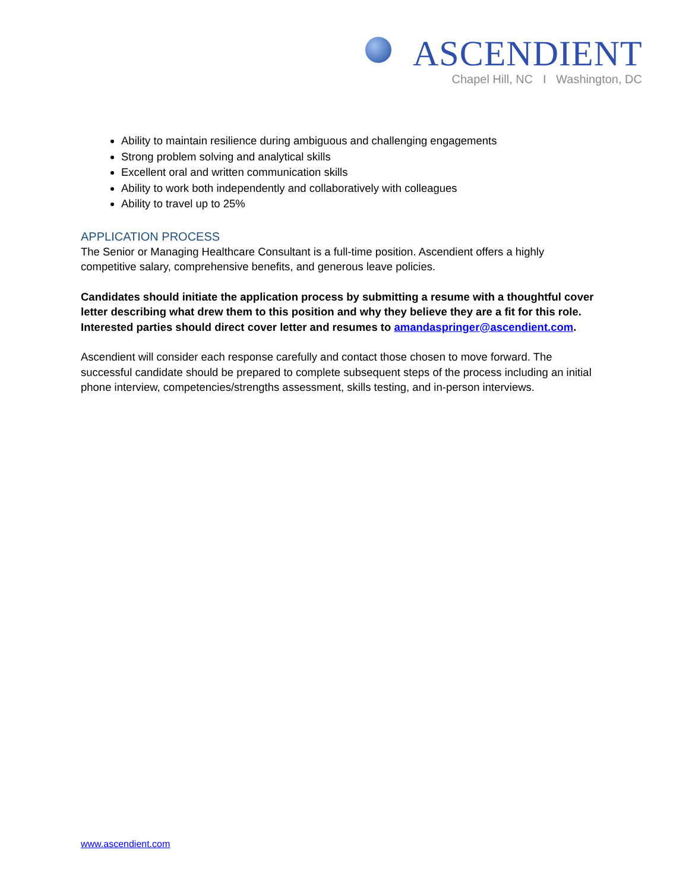ASCENDIENT
Chapel Hill, NC I Washington, DC
Ability to maintain resilience during ambiguous and challenging engagements
Strong problem solving and analytical skills
Excellent oral and written communication skills
Ability to work both independently and collaboratively with colleagues
Ability to travel up to 25%
APPLICATION PROCESS
The Senior or Managing Healthcare Consultant is a full-time position. Ascendient offers a highly competitive salary, comprehensive benefits, and generous leave policies.
Candidates should initiate the application process by submitting a resume with a thoughtful cover letter describing what drew them to this position and why they believe they are a fit for this role. Interested parties should direct cover letter and resumes to amandaspringer@ascendient.com.
Ascendient will consider each response carefully and contact those chosen to move forward. The successful candidate should be prepared to complete subsequent steps of the process including an initial phone interview, competencies/strengths assessment, skills testing, and in-person interviews.
www.ascendient.com